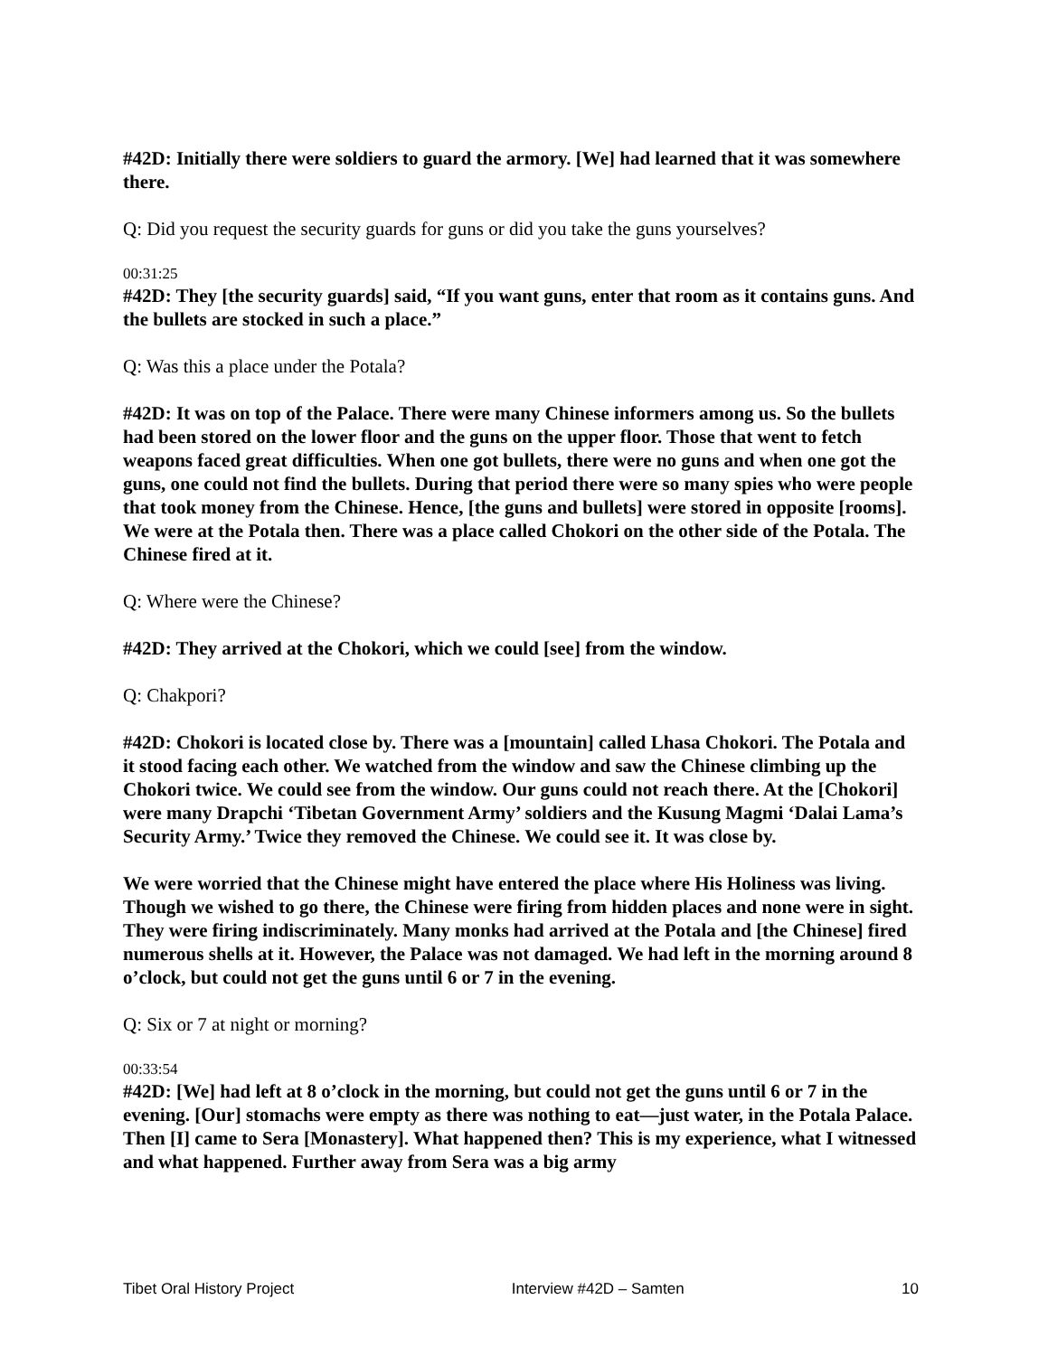#42D: Initially there were soldiers to guard the armory. [We] had learned that it was somewhere there.
Q: Did you request the security guards for guns or did you take the guns yourselves?
00:31:25
#42D: They [the security guards] said, “If you want guns, enter that room as it contains guns. And the bullets are stocked in such a place.”
Q: Was this a place under the Potala?
#42D: It was on top of the Palace. There were many Chinese informers among us. So the bullets had been stored on the lower floor and the guns on the upper floor. Those that went to fetch weapons faced great difficulties. When one got bullets, there were no guns and when one got the guns, one could not find the bullets. During that period there were so many spies who were people that took money from the Chinese. Hence, [the guns and bullets] were stored in opposite [rooms]. We were at the Potala then. There was a place called Chokori on the other side of the Potala. The Chinese fired at it.
Q: Where were the Chinese?
#42D: They arrived at the Chokori, which we could [see] from the window.
Q: Chakpori?
#42D: Chokori is located close by. There was a [mountain] called Lhasa Chokori. The Potala and it stood facing each other. We watched from the window and saw the Chinese climbing up the Chokori twice. We could see from the window. Our guns could not reach there. At the [Chokori] were many Drapchi ‘Tibetan Government Army’ soldiers and the Kusung Magmi ‘Dalai Lama’s Security Army.’ Twice they removed the Chinese. We could see it. It was close by.
We were worried that the Chinese might have entered the place where His Holiness was living. Though we wished to go there, the Chinese were firing from hidden places and none were in sight. They were firing indiscriminately. Many monks had arrived at the Potala and [the Chinese] fired numerous shells at it. However, the Palace was not damaged. We had left in the morning around 8 o’clock, but could not get the guns until 6 or 7 in the evening.
Q: Six or 7 at night or morning?
00:33:54
#42D: [We] had left at 8 o’clock in the morning, but could not get the guns until 6 or 7 in the evening. [Our] stomachs were empty as there was nothing to eat—just water, in the Potala Palace. Then [I] came to Sera [Monastery]. What happened then? This is my experience, what I witnessed and what happened. Further away from Sera was a big army
Tibet Oral History Project Interview #42D – Samten 10